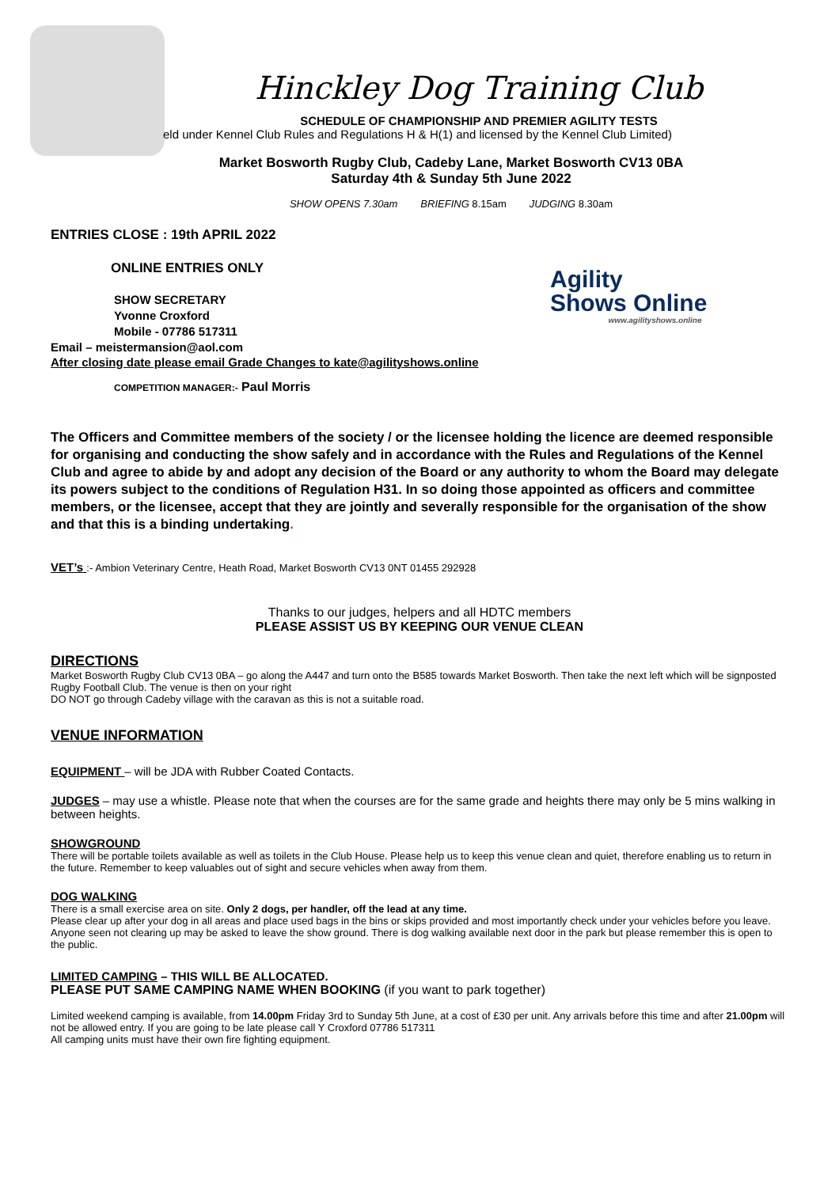Agility
Shows Online
www.agilityshows.online
Hinckley Dog Training Club
SCHEDULE OF CHAMPIONSHIP AND PREMIER AGILITY TESTS
eld under Kennel Club Rules and Regulations H & H(1) and licensed by the Kennel Club Limited)
Market Bosworth Rugby Club, Cadeby Lane, Market Bosworth CV13 0BA
Saturday 4th & Sunday 5th June 2022
SHOW OPENS 7.30am BRIEFING 8.15am JUDGING 8.30am
ENTRIES CLOSE : 19th APRIL 2022
ONLINE ENTRIES ONLY
SHOW SECRETARY
Yvonne Croxford
Mobile - 07786 517311
Email – meistermansion@aol.com
After closing date please email Grade Changes to kate@agilityshows.online
COMPETITION MANAGER:- Paul Morris
The Officers and Committee members of the society / or the licensee holding the licence are deemed responsible for organising and conducting the show safely and in accordance with the Rules and Regulations of the Kennel Club and agree to abide by and adopt any decision of the Board or any authority to whom the Board may delegate its powers subject to the conditions of Regulation H31. In so doing those appointed as officers and committee members, or the licensee, accept that they are jointly and severally responsible for the organisation of the show and that this is a binding undertaking.
VET’s :- Ambion Veterinary Centre, Heath Road, Market Bosworth CV13 0NT 01455 292928
Thanks to our judges, helpers and all HDTC members
PLEASE ASSIST US BY KEEPING OUR VENUE CLEAN
DIRECTIONS
Market Bosworth Rugby Club CV13 0BA – go along the A447 and turn onto the B585 towards Market Bosworth. Then take the next left which will be signposted Rugby Football Club. The venue is then on your right
DO NOT go through Cadeby village with the caravan as this is not a suitable road.
VENUE INFORMATION
EQUIPMENT – will be JDA with Rubber Coated Contacts.
JUDGES – may use a whistle. Please note that when the courses are for the same grade and heights there may only be 5 mins walking in between heights.
SHOWGROUND
There will be portable toilets available as well as toilets in the Club House. Please help us to keep this venue clean and quiet, therefore enabling us to return in the future. Remember to keep valuables out of sight and secure vehicles when away from them.
DOG WALKING
There is a small exercise area on site. Only 2 dogs, per handler, off the lead at any time.
Please clear up after your dog in all areas and place used bags in the bins or skips provided and most importantly check under your vehicles before you leave. Anyone seen not clearing up may be asked to leave the show ground. There is dog walking available next door in the park but please remember this is open to the public.
LIMITED CAMPING – THIS WILL BE ALLOCATED.
PLEASE PUT SAME CAMPING NAME WHEN BOOKING (if you want to park together)
Limited weekend camping is available, from 14.00pm Friday 3rd to Sunday 5th June, at a cost of £30 per unit. Any arrivals before this time and after 21.00pm will not be allowed entry. If you are going to be late please call Y Croxford 07786 517311
All camping units must have their own fire fighting equipment.